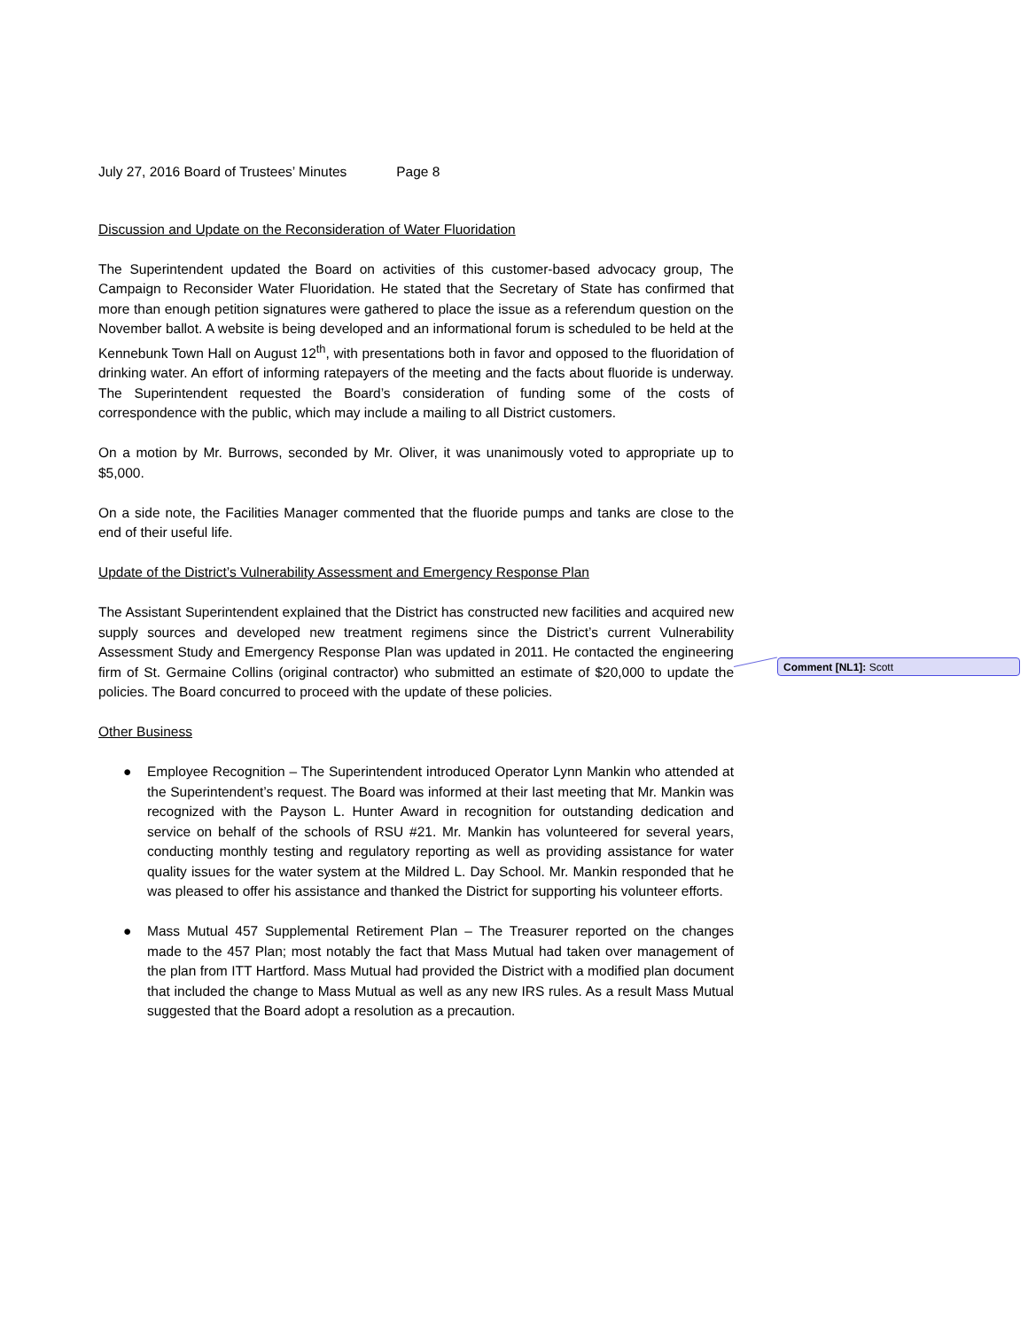July 27, 2016 Board of Trustees’ Minutes Page 8
Discussion and Update on the Reconsideration of Water Fluoridation
The Superintendent updated the Board on activities of this customer-based advocacy group, The Campaign to Reconsider Water Fluoridation. He stated that the Secretary of State has confirmed that more than enough petition signatures were gathered to place the issue as a referendum question on the November ballot. A website is being developed and an informational forum is scheduled to be held at the Kennebunk Town Hall on August 12<sup>th</sup>, with presentations both in favor and opposed to the fluoridation of drinking water. An effort of informing ratepayers of the meeting and the facts about fluoride is underway. The Superintendent requested the Board’s consideration of funding some of the costs of correspondence with the public, which may include a mailing to all District customers.
On a motion by Mr. Burrows, seconded by Mr. Oliver, it was unanimously voted to appropriate up to $5,000.
On a side note, the Facilities Manager commented that the fluoride pumps and tanks are close to the end of their useful life.
Update of the District’s Vulnerability Assessment and Emergency Response Plan
The Assistant Superintendent explained that the District has constructed new facilities and acquired new supply sources and developed new treatment regimens since the District’s current Vulnerability Assessment Study and Emergency Response Plan was updated in 2011. He contacted the engineering firm of St. Germaine Collins (original contractor) who submitted an estimate of $20,000 to update the policies. The Board concurred to proceed with the update of these policies.
Other Business
● Employee Recognition – The Superintendent introduced Operator Lynn Mankin who attended at the Superintendent’s request. The Board was informed at their last meeting that Mr. Mankin was recognized with the Payson L. Hunter Award in recognition for outstanding dedication and service on behalf of the schools of RSU #21. Mr. Mankin has volunteered for several years, conducting monthly testing and regulatory reporting as well as providing assistance for water quality issues for the water system at the Mildred L. Day School. Mr. Mankin responded that he was pleased to offer his assistance and thanked the District for supporting his volunteer efforts.
● Mass Mutual 457 Supplemental Retirement Plan – The Treasurer reported on the changes made to the 457 Plan; most notably the fact that Mass Mutual had taken over management of the plan from ITT Hartford. Mass Mutual had provided the District with a modified plan document that included the change to Mass Mutual as well as any new IRS rules. As a result Mass Mutual suggested that the Board adopt a resolution as a precaution.
Comment [NL1]: Scott